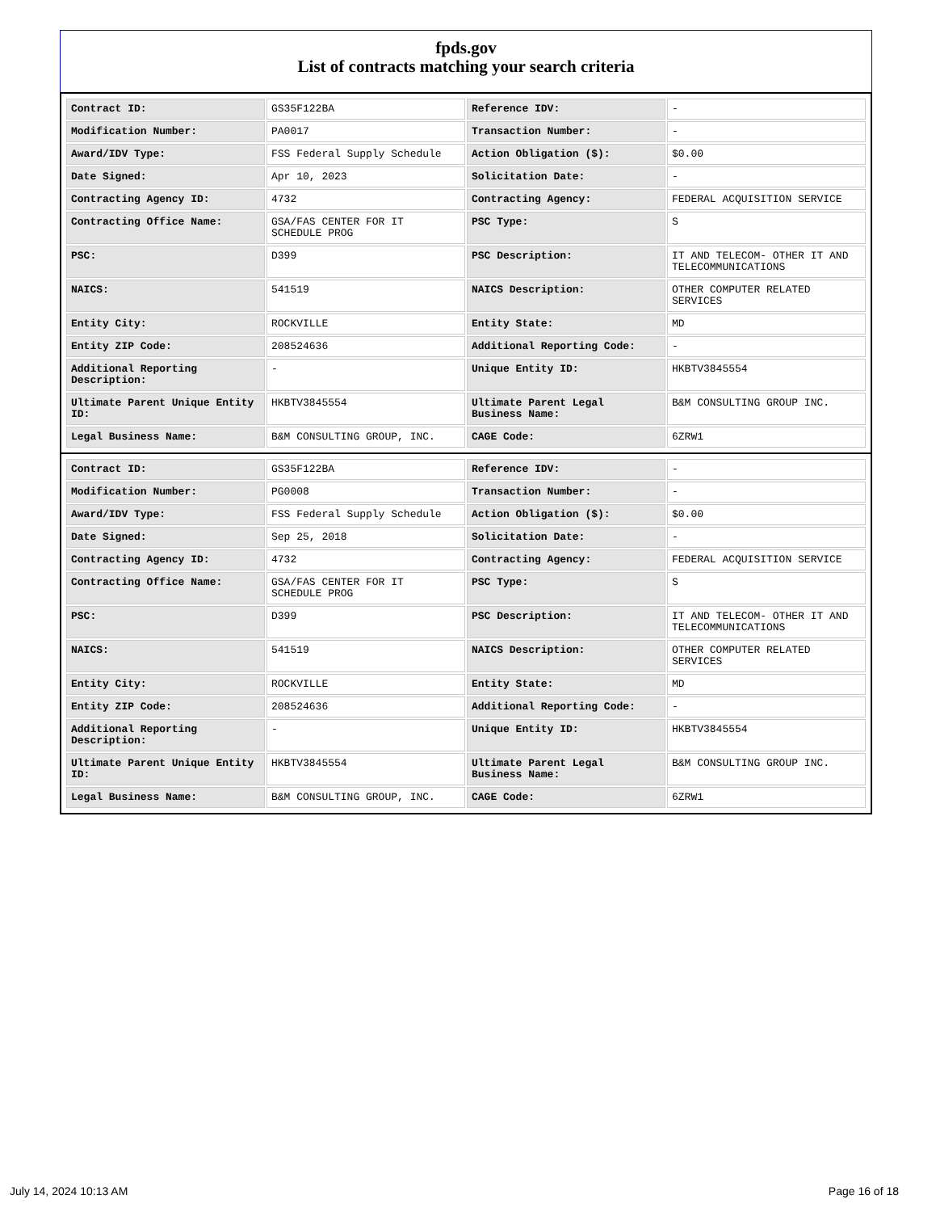fpds.gov
List of contracts matching your search criteria
| Contract ID: | GS35F122BA | Reference IDV: | - |
| Modification Number: | PA0017 | Transaction Number: | - |
| Award/IDV Type: | FSS Federal Supply Schedule | Action Obligation ($): | $0.00 |
| Date Signed: | Apr 10, 2023 | Solicitation Date: | - |
| Contracting Agency ID: | 4732 | Contracting Agency: | FEDERAL ACQUISITION SERVICE |
| Contracting Office Name: | GSA/FAS CENTER FOR IT SCHEDULE PROG | PSC Type: | S |
| PSC: | D399 | PSC Description: | IT AND TELECOM- OTHER IT AND TELECOMMUNICATIONS |
| NAICS: | 541519 | NAICS Description: | OTHER COMPUTER RELATED SERVICES |
| Entity City: | ROCKVILLE | Entity State: | MD |
| Entity ZIP Code: | 208524636 | Additional Reporting Code: | - |
| Additional Reporting Description: | - | Unique Entity ID: | HKBTV3845554 |
| Ultimate Parent Unique Entity ID: | HKBTV3845554 | Ultimate Parent Legal Business Name: | B&M CONSULTING GROUP INC. |
| Legal Business Name: | B&M CONSULTING GROUP, INC. | CAGE Code: | 6ZRW1 |
| Contract ID: | GS35F122BA | Reference IDV: | - |
| Modification Number: | PG0008 | Transaction Number: | - |
| Award/IDV Type: | FSS Federal Supply Schedule | Action Obligation ($): | $0.00 |
| Date Signed: | Sep 25, 2018 | Solicitation Date: | - |
| Contracting Agency ID: | 4732 | Contracting Agency: | FEDERAL ACQUISITION SERVICE |
| Contracting Office Name: | GSA/FAS CENTER FOR IT SCHEDULE PROG | PSC Type: | S |
| PSC: | D399 | PSC Description: | IT AND TELECOM- OTHER IT AND TELECOMMUNICATIONS |
| NAICS: | 541519 | NAICS Description: | OTHER COMPUTER RELATED SERVICES |
| Entity City: | ROCKVILLE | Entity State: | MD |
| Entity ZIP Code: | 208524636 | Additional Reporting Code: | - |
| Additional Reporting Description: | - | Unique Entity ID: | HKBTV3845554 |
| Ultimate Parent Unique Entity ID: | HKBTV3845554 | Ultimate Parent Legal Business Name: | B&M CONSULTING GROUP INC. |
| Legal Business Name: | B&M CONSULTING GROUP, INC. | CAGE Code: | 6ZRW1 |
July 14, 2024 10:13 AM Page 16 of 18